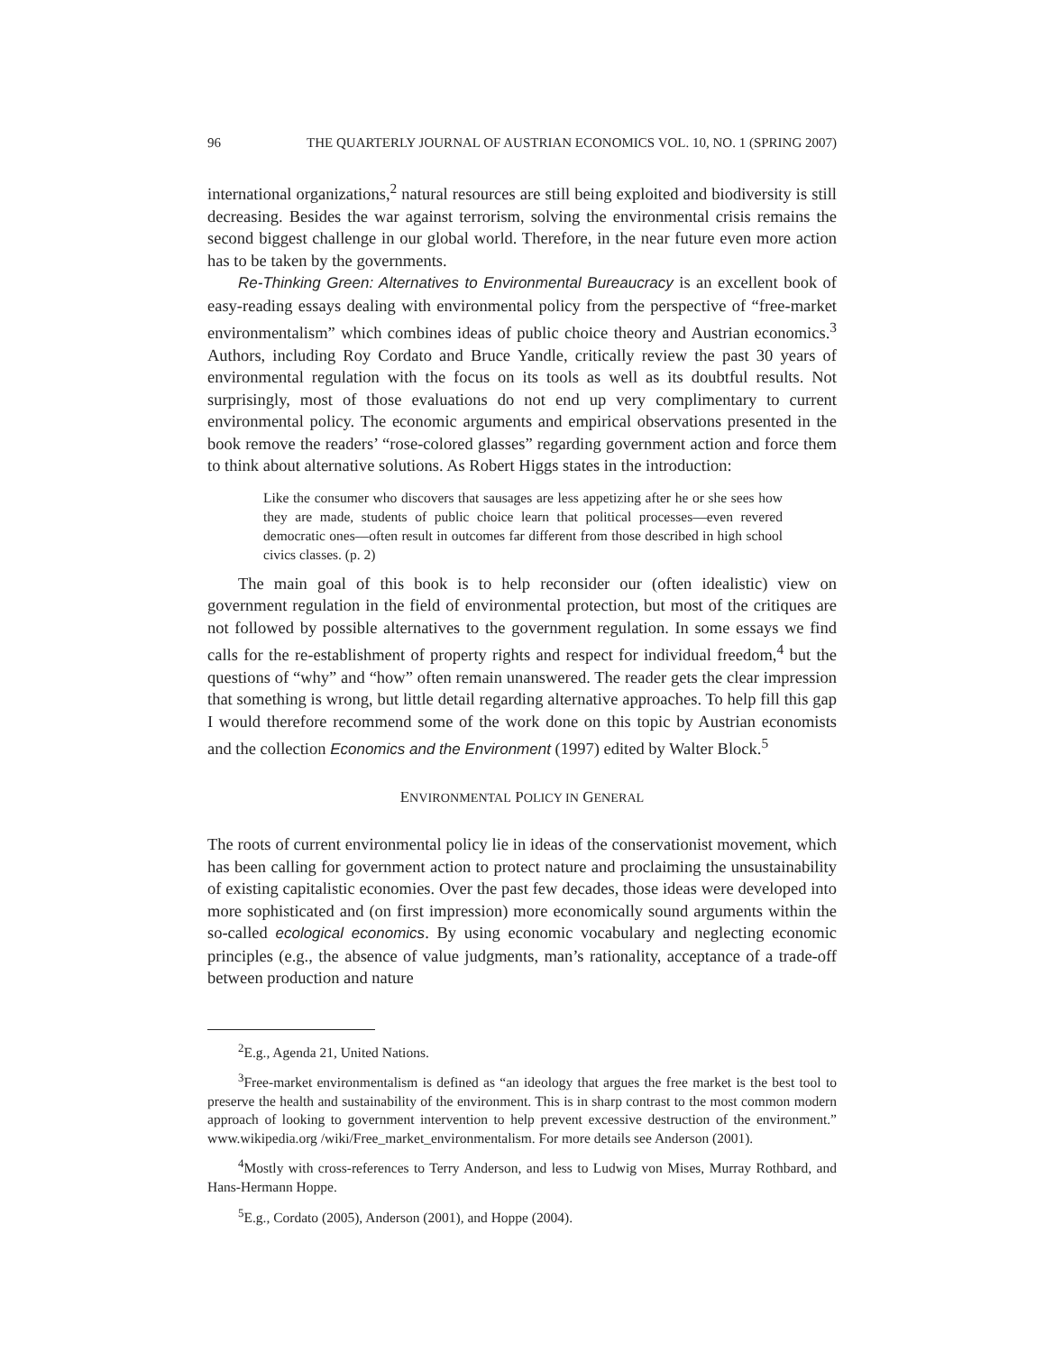96 THE QUARTERLY JOURNAL OF AUSTRIAN ECONOMICS VOL. 10, NO. 1 (SPRING 2007)
international organizations,<sup>2</sup> natural resources are still being exploited and biodiversity is still decreasing. Besides the war against terrorism, solving the environmental crisis remains the second biggest challenge in our global world. Therefore, in the near future even more action has to be taken by the governments.
Re-Thinking Green: Alternatives to Environmental Bureaucracy is an excellent book of easy-reading essays dealing with environmental policy from the perspective of “free-market environmentalism” which combines ideas of public choice theory and Austrian economics.<sup>3</sup> Authors, including Roy Cordato and Bruce Yandle, critically review the past 30 years of environmental regulation with the focus on its tools as well as its doubtful results. Not surprisingly, most of those evaluations do not end up very complimentary to current environmental policy. The economic arguments and empirical observations presented in the book remove the readers’ “rose-colored glasses” regarding government action and force them to think about alternative solutions. As Robert Higgs states in the introduction:
Like the consumer who discovers that sausages are less appetizing after he or she sees how they are made, students of public choice learn that political processes—even revered democratic ones—often result in outcomes far different from those described in high school civics classes. (p. 2)
The main goal of this book is to help reconsider our (often idealistic) view on government regulation in the field of environmental protection, but most of the critiques are not followed by possible alternatives to the government regulation. In some essays we find calls for the re-establishment of property rights and respect for individual freedom,<sup>4</sup> but the questions of “why” and “how” often remain unanswered. The reader gets the clear impression that something is wrong, but little detail regarding alternative approaches. To help fill this gap I would therefore recommend some of the work done on this topic by Austrian economists and the collection Economics and the Environment (1997) edited by Walter Block.<sup>5</sup>
ENVIRONMENTAL POLICY IN GENERAL
The roots of current environmental policy lie in ideas of the conservationist movement, which has been calling for government action to protect nature and proclaiming the unsustainability of existing capitalistic economies. Over the past few decades, those ideas were developed into more sophisticated and (on first impression) more economically sound arguments within the so-called ecological economics. By using economic vocabulary and neglecting economic principles (e.g., the absence of value judgments, man’s rationality, acceptance of a trade-off between production and nature
<sup>2</sup> E.g., Agenda 21, United Nations.
<sup>3</sup> Free-market environmentalism is defined as “an ideology that argues the free market is the best tool to preserve the health and sustainability of the environment. This is in sharp contrast to the most common modern approach of looking to government intervention to help prevent excessive destruction of the environment.” www.wikipedia.org /wiki/Free_market_environmentalism. For more details see Anderson (2001).
<sup>4</sup> Mostly with cross-references to Terry Anderson, and less to Ludwig von Mises, Murray Rothbard, and Hans-Hermann Hoppe.
<sup>5</sup> E.g., Cordato (2005), Anderson (2001), and Hoppe (2004).